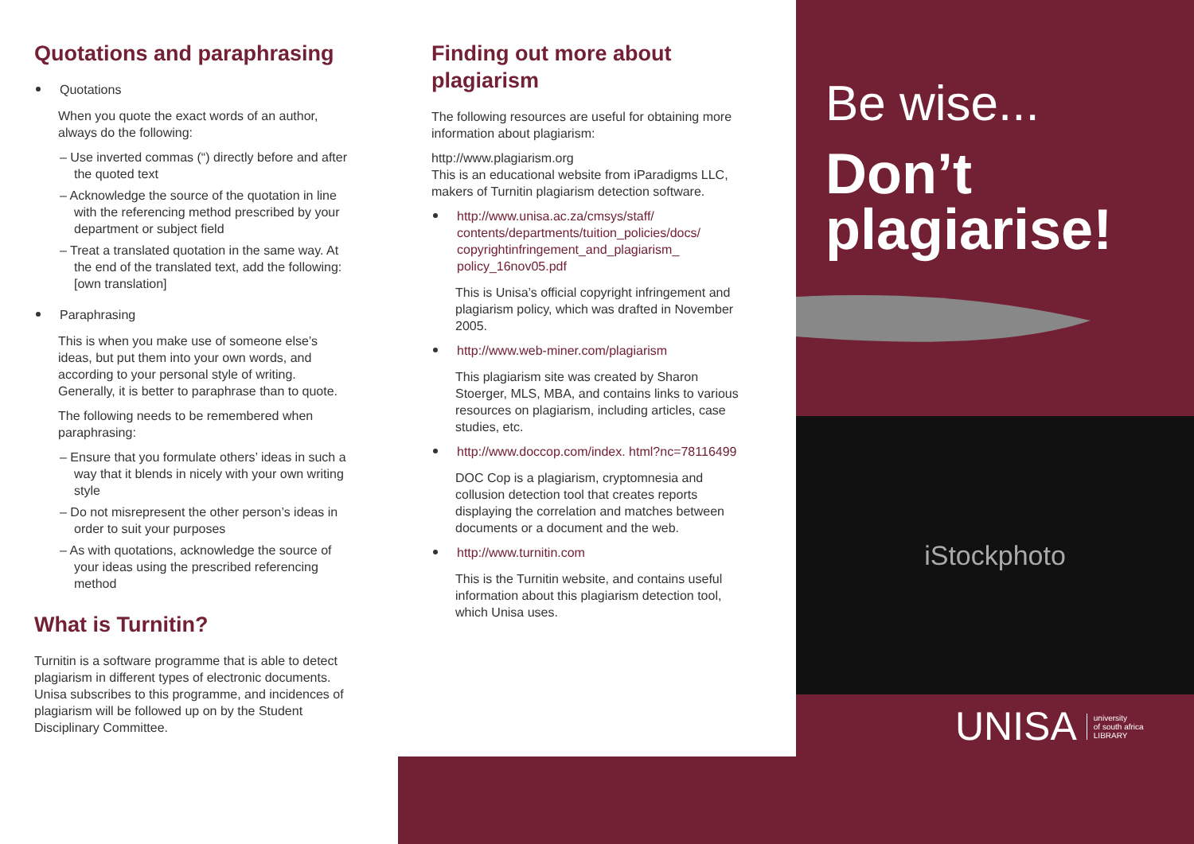Quotations and paraphrasing
Quotations
When you quote the exact words of an author, always do the following:
– Use inverted commas (“) directly before and after the quoted text
– Acknowledge the source of the quotation in line with the referencing method prescribed by your department or subject field
– Treat a translated quotation in the same way. At the end of the translated text, add the following: [own translation]
Paraphrasing
This is when you make use of someone else’s ideas, but put them into your own words, and according to your personal style of writing. Generally, it is better to paraphrase than to quote.
The following needs to be remembered when paraphrasing:
– Ensure that you formulate others’ ideas in such a way that it blends in nicely with your own writing style
– Do not misrepresent the other person’s ideas in order to suit your purposes
– As with quotations, acknowledge the source of your ideas using the prescribed referencing method
What is Turnitin?
Turnitin is a software programme that is able to detect plagiarism in different types of electronic documents. Unisa subscribes to this programme, and incidences of plagiarism will be followed up on by the Student Disciplinary Committee.
Finding out more about plagiarism
The following resources are useful for obtaining more information about plagiarism:
http://www.plagiarism.org
This is an educational website from iParadigms LLC, makers of Turnitin plagiarism detection software.
http://www.unisa.ac.za/cmsys/staff/ contents/departments/tuition_policies/docs/ copyrightinfringement_and_plagiarism_ policy_16nov05.pdf
This is Unisa’s official copyright infringement and plagiarism policy, which was drafted in November 2005.
http://www.web-miner.com/plagiarism
This plagiarism site was created by Sharon Stoerger, MLS, MBA, and contains links to various resources on plagiarism, including articles, case studies, etc.
http://www.doccop.com/index. html?nc=78116499
DOC Cop is a plagiarism, cryptomnesia and collusion detection tool that creates reports displaying the correlation and matches between documents or a document and the web.
http://www.turnitin.com
This is the Turnitin website, and contains useful information about this plagiarism detection tool, which Unisa uses.
Be wise...
Don’t
plagiarise!
iStockphoto
UNISA university
of south africa
LIBRARY